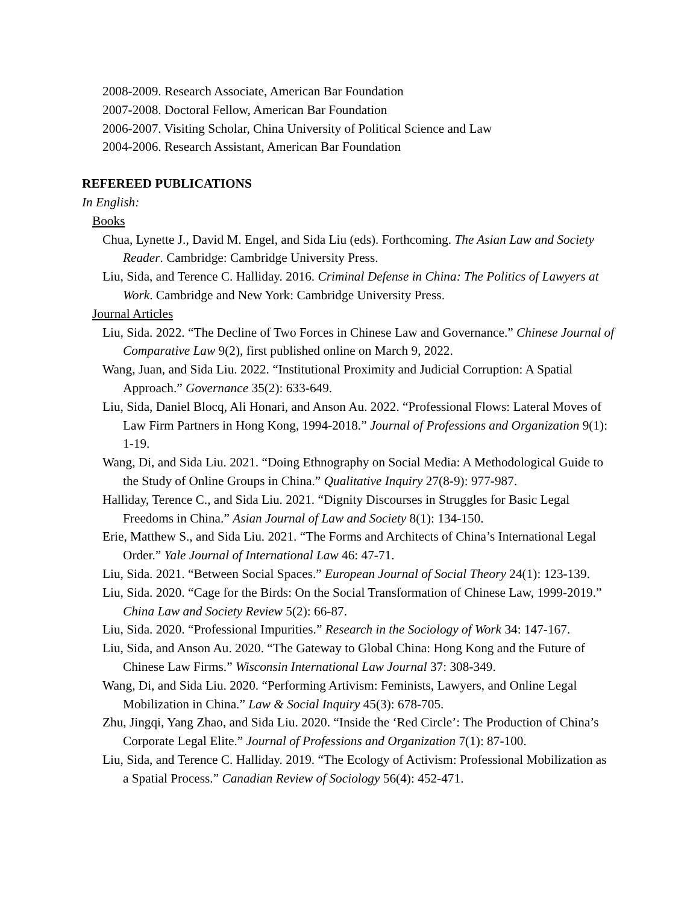2008-2009. Research Associate, American Bar Foundation
2007-2008. Doctoral Fellow, American Bar Foundation
2006-2007. Visiting Scholar, China University of Political Science and Law
2004-2006. Research Assistant, American Bar Foundation
REFEREED PUBLICATIONS
In English:
Books
Chua, Lynette J., David M. Engel, and Sida Liu (eds). Forthcoming. The Asian Law and Society Reader. Cambridge: Cambridge University Press.
Liu, Sida, and Terence C. Halliday. 2016. Criminal Defense in China: The Politics of Lawyers at Work. Cambridge and New York: Cambridge University Press.
Journal Articles
Liu, Sida. 2022. “The Decline of Two Forces in Chinese Law and Governance.” Chinese Journal of Comparative Law 9(2), first published online on March 9, 2022.
Wang, Juan, and Sida Liu. 2022. “Institutional Proximity and Judicial Corruption: A Spatial Approach.” Governance 35(2): 633-649.
Liu, Sida, Daniel Blocq, Ali Honari, and Anson Au. 2022. “Professional Flows: Lateral Moves of Law Firm Partners in Hong Kong, 1994-2018.” Journal of Professions and Organization 9(1): 1-19.
Wang, Di, and Sida Liu. 2021. “Doing Ethnography on Social Media: A Methodological Guide to the Study of Online Groups in China.” Qualitative Inquiry 27(8-9): 977-987.
Halliday, Terence C., and Sida Liu. 2021. “Dignity Discourses in Struggles for Basic Legal Freedoms in China.” Asian Journal of Law and Society 8(1): 134-150.
Erie, Matthew S., and Sida Liu. 2021. “The Forms and Architects of China’s International Legal Order.” Yale Journal of International Law 46: 47-71.
Liu, Sida. 2021. “Between Social Spaces.” European Journal of Social Theory 24(1): 123-139.
Liu, Sida. 2020. “Cage for the Birds: On the Social Transformation of Chinese Law, 1999-2019.” China Law and Society Review 5(2): 66-87.
Liu, Sida. 2020. “Professional Impurities.” Research in the Sociology of Work 34: 147-167.
Liu, Sida, and Anson Au. 2020. “The Gateway to Global China: Hong Kong and the Future of Chinese Law Firms.” Wisconsin International Law Journal 37: 308-349.
Wang, Di, and Sida Liu. 2020. “Performing Artivism: Feminists, Lawyers, and Online Legal Mobilization in China.” Law & Social Inquiry 45(3): 678-705.
Zhu, Jingqi, Yang Zhao, and Sida Liu. 2020. “Inside the ‘Red Circle’: The Production of China’s Corporate Legal Elite.” Journal of Professions and Organization 7(1): 87-100.
Liu, Sida, and Terence C. Halliday. 2019. “The Ecology of Activism: Professional Mobilization as a Spatial Process.” Canadian Review of Sociology 56(4): 452-471.